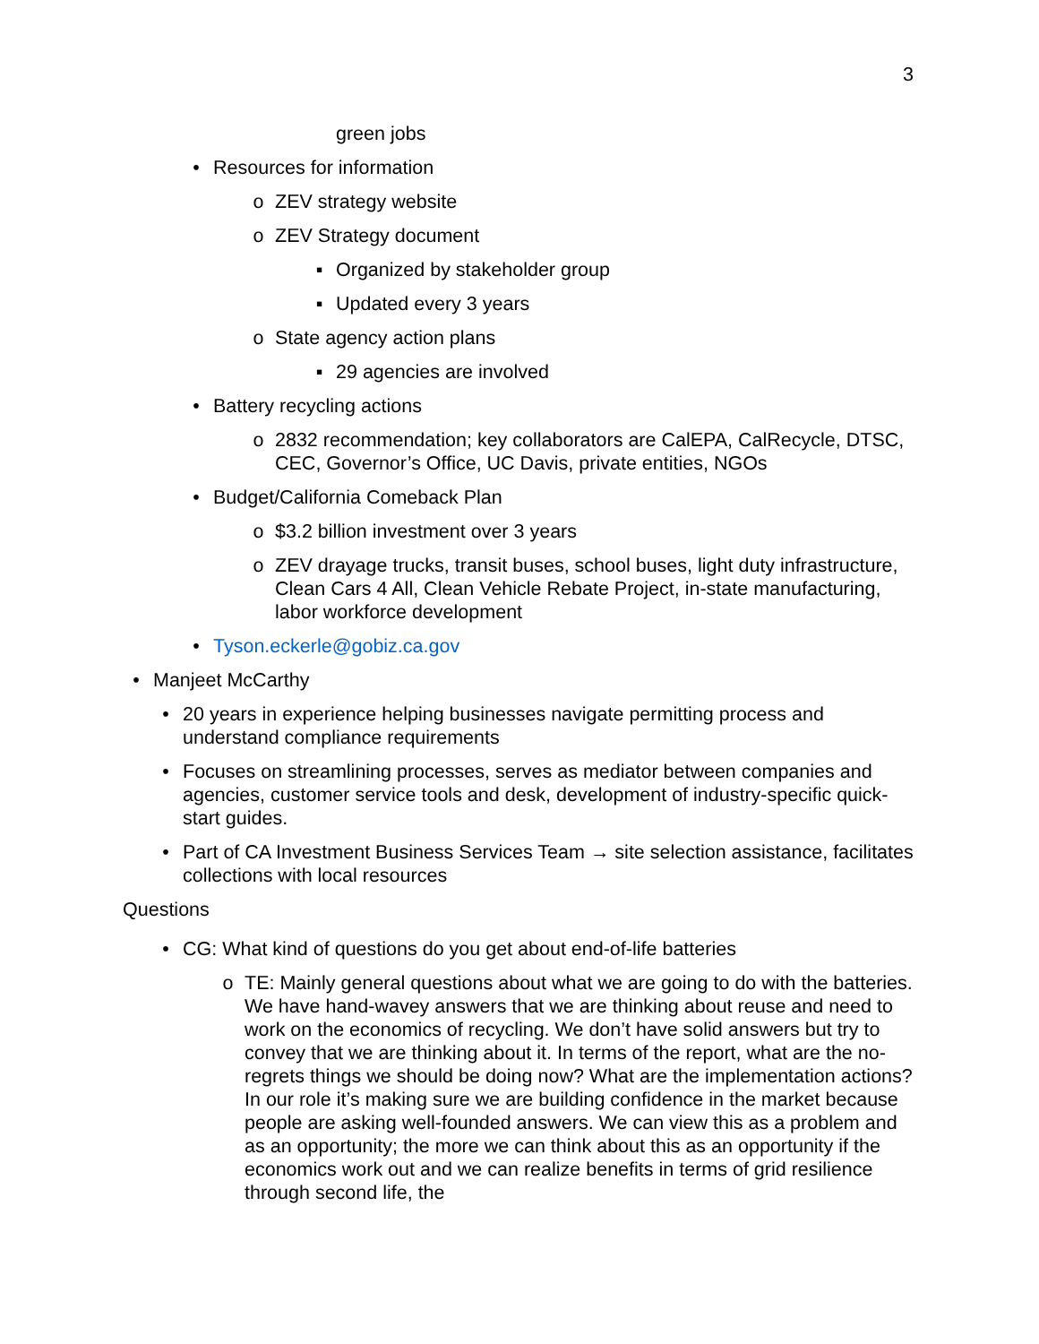3
green jobs
• Resources for information
o ZEV strategy website
o ZEV Strategy document
▪ Organized by stakeholder group
▪ Updated every 3 years
o State agency action plans
▪ 29 agencies are involved
• Battery recycling actions
o 2832 recommendation; key collaborators are CalEPA, CalRecycle, DTSC, CEC, Governor’s Office, UC Davis, private entities, NGOs
• Budget/California Comeback Plan
o $3.2 billion investment over 3 years
o ZEV drayage trucks, transit buses, school buses, light duty infrastructure, Clean Cars 4 All, Clean Vehicle Rebate Project, in-state manufacturing, labor workforce development
• Tyson.eckerle@gobiz.ca.gov
• Manjeet McCarthy
• 20 years in experience helping businesses navigate permitting process and understand compliance requirements
• Focuses on streamlining processes, serves as mediator between companies and agencies, customer service tools and desk, development of industry-specific quick-start guides.
• Part of CA Investment Business Services Team → site selection assistance, facilitates collections with local resources
Questions
• CG: What kind of questions do you get about end-of-life batteries
o TE: Mainly general questions about what we are going to do with the batteries. We have hand-wavey answers that we are thinking about reuse and need to work on the economics of recycling. We don’t have solid answers but try to convey that we are thinking about it. In terms of the report, what are the no-regrets things we should be doing now? What are the implementation actions? In our role it’s making sure we are building confidence in the market because people are asking well-founded answers. We can view this as a problem and as an opportunity; the more we can think about this as an opportunity if the economics work out and we can realize benefits in terms of grid resilience through second life, the